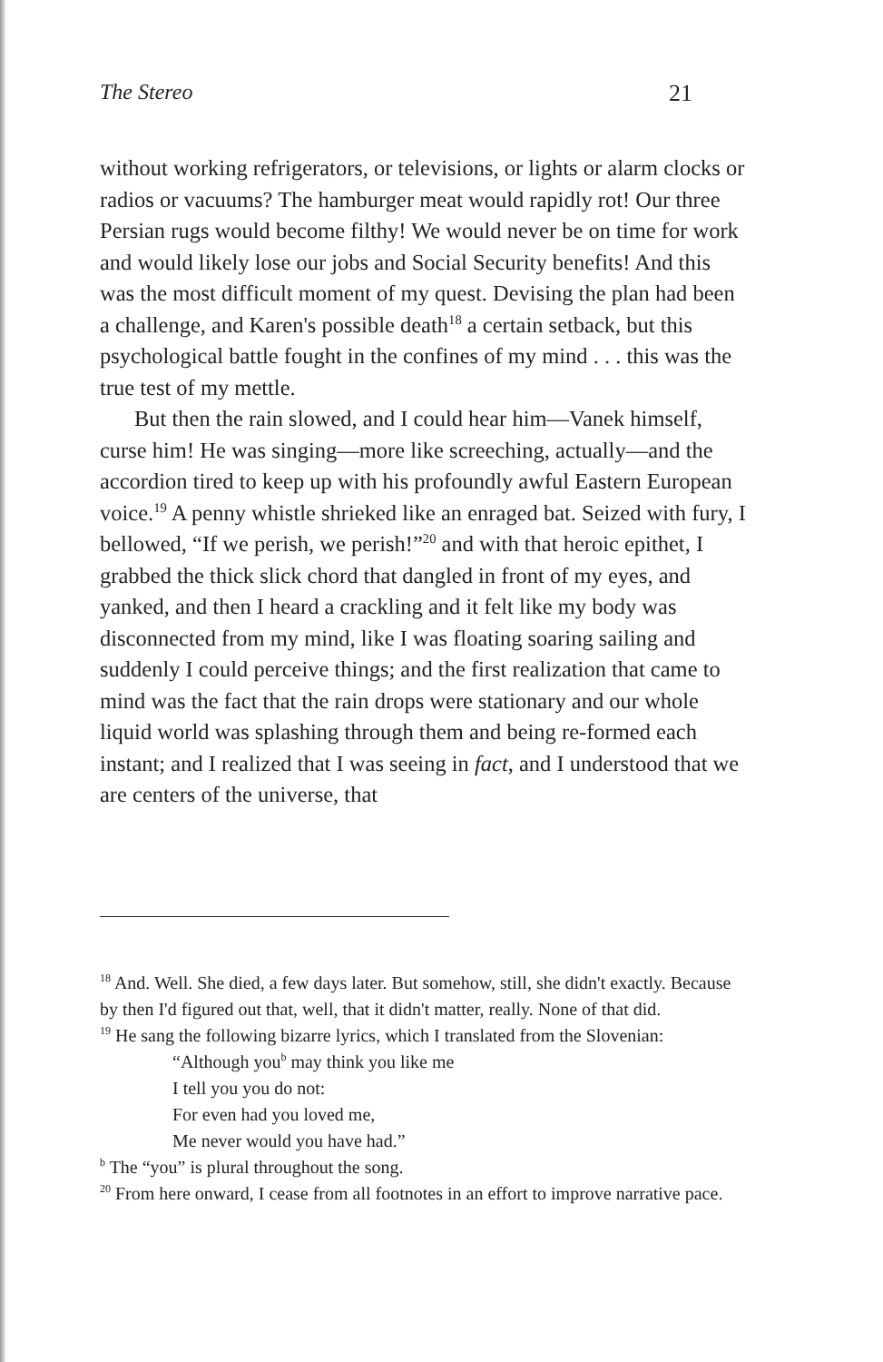The Stereo 21
without working refrigerators, or televisions, or lights or alarm clocks or radios or vacuums? The hamburger meat would rapidly rot! Our three Persian rugs would become filthy! We would never be on time for work and would likely lose our jobs and Social Security benefits! And this was the most difficult moment of my quest. Devising the plan had been a challenge, and Karen's possible death<sup>18</sup> a certain setback, but this psychological battle fought in the confines of my mind . . . this was the true test of my mettle.
But then the rain slowed, and I could hear him—Vanek himself, curse him! He was singing—more like screeching, actually—and the accordion tired to keep up with his profoundly awful Eastern European voice.<sup>19</sup> A penny whistle shrieked like an enraged bat. Seized with fury, I bellowed, “If we perish, we perish!”<sup>20</sup> and with that heroic epithet, I grabbed the thick slick chord that dangled in front of my eyes, and yanked, and then I heard a crackling and it felt like my body was disconnected from my mind, like I was floating soaring sailing and suddenly I could perceive things; and the first realization that came to mind was the fact that the rain drops were stationary and our whole liquid world was splashing through them and being re-formed each instant; and I realized that I was seeing in fact, and I understood that we are centers of the universe, that
<sup>18</sup> And. Well. She died, a few days later. But somehow, still, she didn't exactly. Because by then I'd figured out that, well, that it didn't matter, really. None of that did.
<sup>19</sup> He sang the following bizarre lyrics, which I translated from the Slovenian:
“Although you<sup>b</sup> may think you like me
I tell you you do not:
For even had you loved me,
Me never would you have had.”
<sup>b</sup> The “you” is plural throughout the song.
<sup>20</sup> From here onward, I cease from all footnotes in an effort to improve narrative pace.